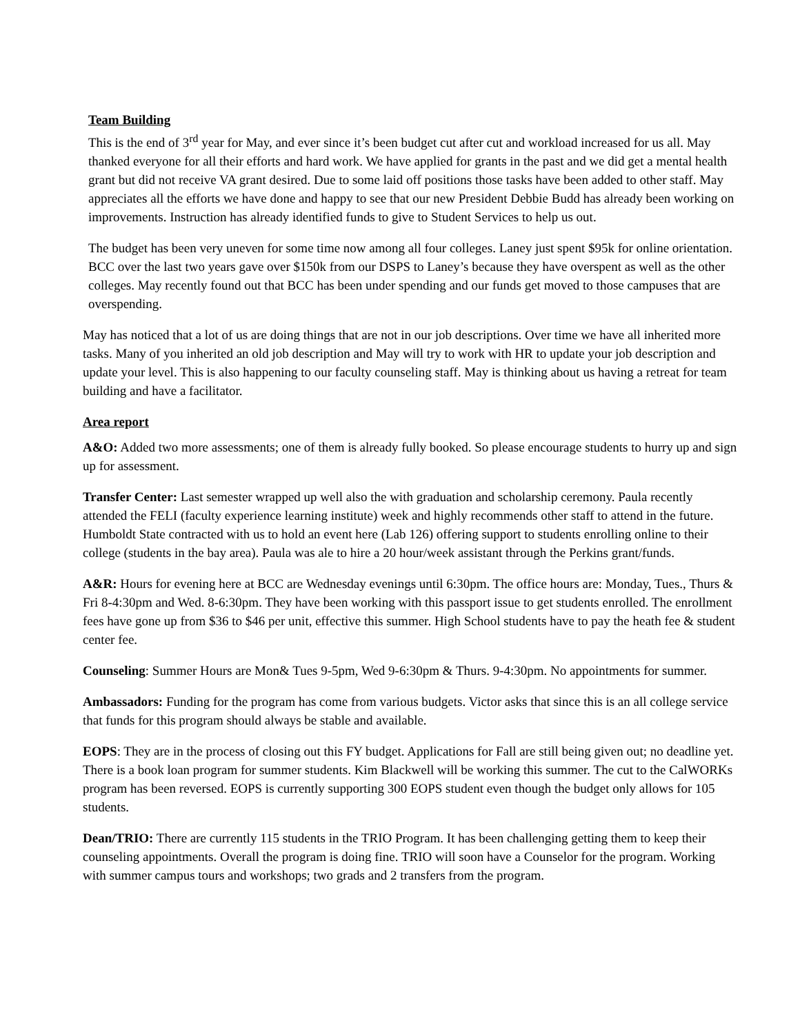Team Building
This is the end of 3<sup>rd</sup> year for May, and ever since it’s been budget cut after cut and workload increased for us all. May thanked everyone for all their efforts and hard work. We have applied for grants in the past and we did get a mental health grant but did not receive VA grant desired. Due to some laid off positions those tasks have been added to other staff. May appreciates all the efforts we have done and happy to see that our new President Debbie Budd has already been working on improvements. Instruction has already identified funds to give to Student Services to help us out.
The budget has been very uneven for some time now among all four colleges. Laney just spent $95k for online orientation. BCC over the last two years gave over $150k from our DSPS to Laney’s because they have overspent as well as the other colleges. May recently found out that BCC has been under spending and our funds get moved to those campuses that are overspending.
May has noticed that a lot of us are doing things that are not in our job descriptions. Over time we have all inherited more tasks. Many of you inherited an old job description and May will try to work with HR to update your job description and update your level. This is also happening to our faculty counseling staff. May is thinking about us having a retreat for team building and have a facilitator.
Area report
A&O: Added two more assessments; one of them is already fully booked. So please encourage students to hurry up and sign up for assessment.
Transfer Center: Last semester wrapped up well also the with graduation and scholarship ceremony. Paula recently attended the FELI (faculty experience learning institute) week and highly recommends other staff to attend in the future. Humboldt State contracted with us to hold an event here (Lab 126) offering support to students enrolling online to their college (students in the bay area). Paula was ale to hire a 20 hour/week assistant through the Perkins grant/funds.
A&R: Hours for evening here at BCC are Wednesday evenings until 6:30pm. The office hours are: Monday, Tues., Thurs & Fri 8-4:30pm and Wed. 8-6:30pm. They have been working with this passport issue to get students enrolled. The enrollment fees have gone up from $36 to $46 per unit, effective this summer. High School students have to pay the heath fee & student center fee.
Counseling: Summer Hours are Mon& Tues 9-5pm, Wed 9-6:30pm & Thurs. 9-4:30pm. No appointments for summer.
Ambassadors: Funding for the program has come from various budgets. Victor asks that since this is an all college service that funds for this program should always be stable and available.
EOPS: They are in the process of closing out this FY budget. Applications for Fall are still being given out; no deadline yet. There is a book loan program for summer students. Kim Blackwell will be working this summer. The cut to the CalWORKs program has been reversed. EOPS is currently supporting 300 EOPS student even though the budget only allows for 105 students.
Dean/TRIO: There are currently 115 students in the TRIO Program. It has been challenging getting them to keep their counseling appointments. Overall the program is doing fine. TRIO will soon have a Counselor for the program. Working with summer campus tours and workshops; two grads and 2 transfers from the program.